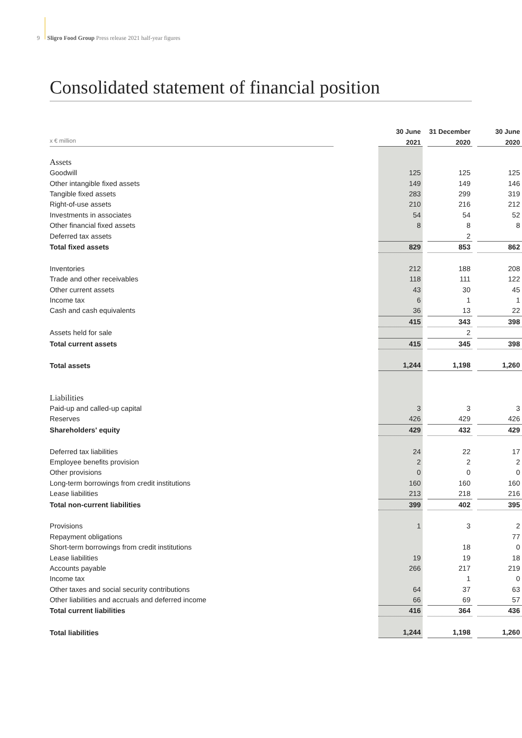9 Sligro Food Group Press release 2021 half-year figures
Consolidated statement of financial position
| | | 30 June | | 31 December | | 30 June |
| --- | --- | --- | --- | --- | --- | --- |
| x € million | | 2021 | | 2020 | | 2020 |
| Assets | | | | | | |
| Goodwill | | 125 | | 125 | | 125 |
| Other intangible fixed assets | | 149 | | 149 | | 146 |
| Tangible fixed assets | | 283 | | 299 | | 319 |
| Right-of-use assets | | 210 | | 216 | | 212 |
| Investments in associates | | 54 | | 54 | | 52 |
| Other financial fixed assets | | 8 | | 8 | | 8 |
| Deferred tax assets | | | | 2 | | |
| Total fixed assets | | 829 | | 853 | | 862 |
| Inventories | | 212 | | 188 | | 208 |
| Trade and other receivables | | 118 | | 111 | | 122 |
| Other current assets | | 43 | | 30 | | 45 |
| Income tax | | 6 | | 1 | | 1 |
| Cash and cash equivalents | | 36 | | 13 | | 22 |
| | | 415 | | 343 | | 398 |
| Assets held for sale | | | | 2 | | |
| Total current assets | | 415 | | 345 | | 398 |
| Total assets | | 1,244 | | 1,198 | | 1,260 |
| Liabilities | | | | | | |
| Paid-up and called-up capital | | 3 | | 3 | | 3 |
| Reserves | | 426 | | 429 | | 426 |
| Shareholders' equity | | 429 | | 432 | | 429 |
| Deferred tax liabilities | | 24 | | 22 | | 17 |
| Employee benefits provision | | 2 | | 2 | | 2 |
| Other provisions | | 0 | | 0 | | 0 |
| Long-term borrowings from credit institutions | | 160 | | 160 | | 160 |
| Lease liabilities | | 213 | | 218 | | 216 |
| Total non-current liabilities | | 399 | | 402 | | 395 |
| Provisions | | 1 | | 3 | | 2 |
| Repayment obligations | | | | | | 77 |
| Short-term borrowings from credit institutions | | | | 18 | | 0 |
| Lease liabilities | | 19 | | 19 | | 18 |
| Accounts payable | | 266 | | 217 | | 219 |
| Income tax | | | | 1 | | 0 |
| Other taxes and social security contributions | | 64 | | 37 | | 63 |
| Other liabilities and accruals and deferred income | | 66 | | 69 | | 57 |
| Total current liabilities | | 416 | | 364 | | 436 |
| Total liabilities | | 1,244 | | 1,198 | | 1,260 |